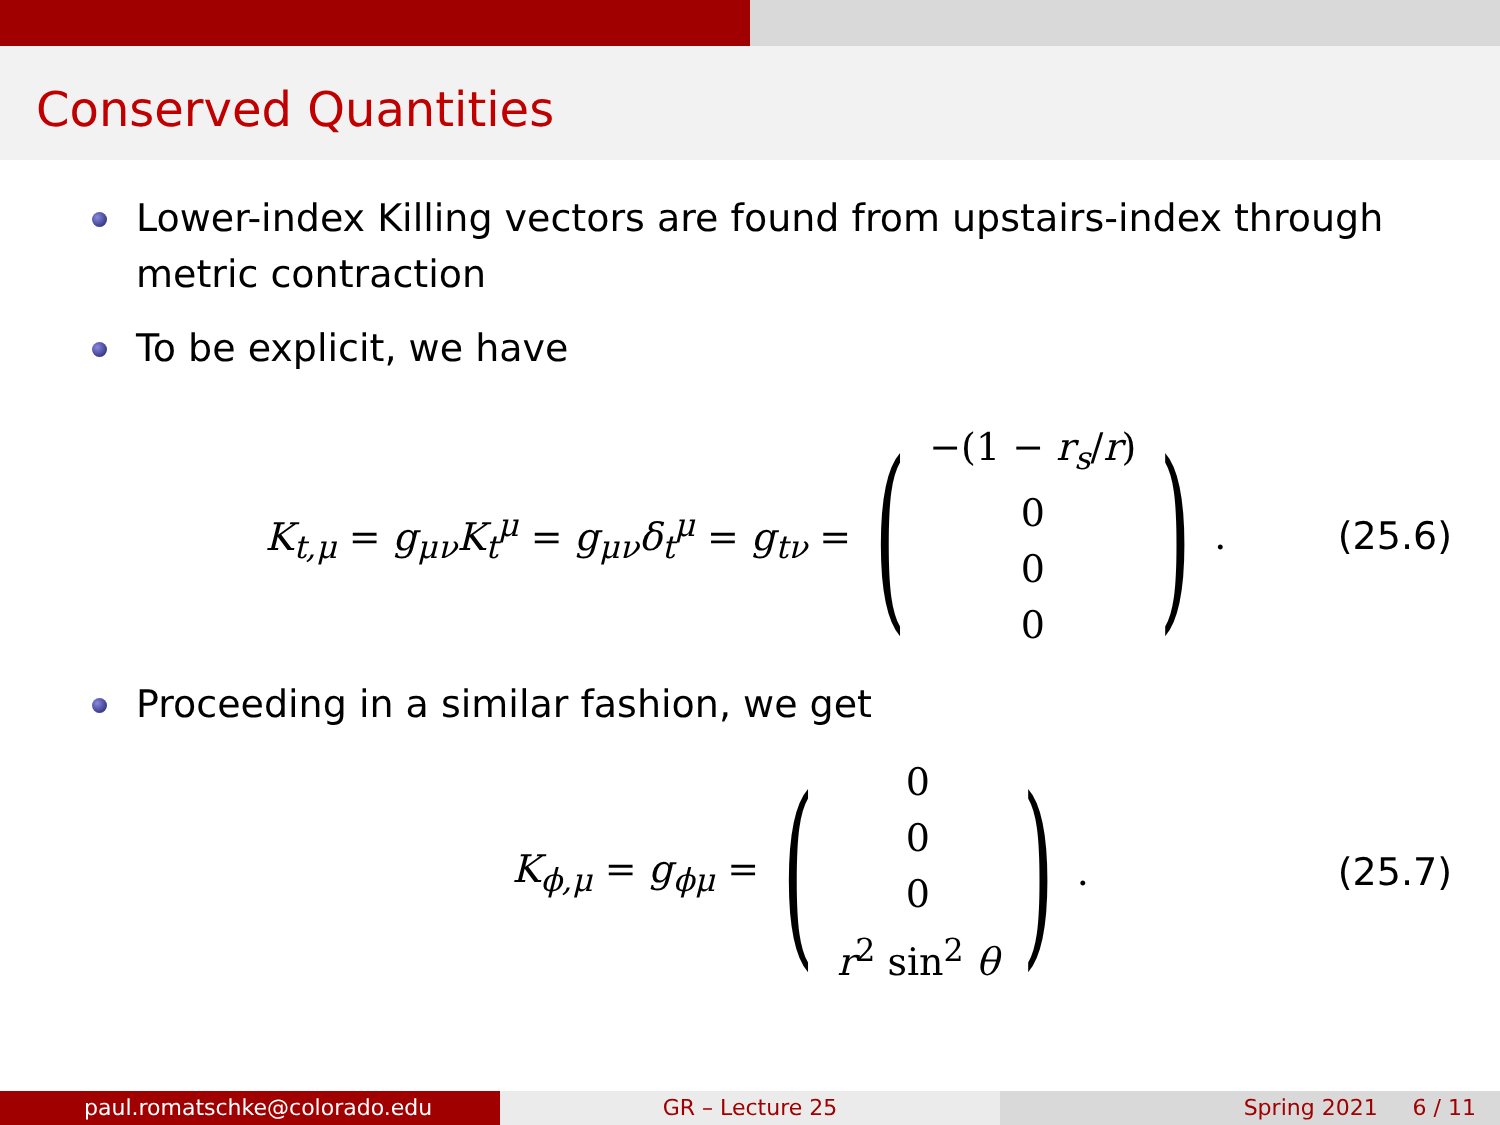Conserved Quantities
Lower-index Killing vectors are found from upstairs-index through metric contraction
To be explicit, we have
K<sub>t,μ</sub> = g<sub>μν</sub>K<sub>t</sub><sup>μ</sup> = g<sub>μν</sub>δ<sub>t</sub><sup>μ</sup> = g<sub>tν</sub> =
(
−(1 − r<sub>s</sub>/r)
0
0
0
)
. (25.6)
Proceeding in a similar fashion, we get
K<sub>ϕ,μ</sub> = g<sub>ϕμ</sub> =
(
0
0
0
r<sup>2</sup> sin<sup>2</sup> θ
)
. (25.7)
paul.romatschke@colorado.edu GR – Lecture 25 Spring 2021 6 / 11